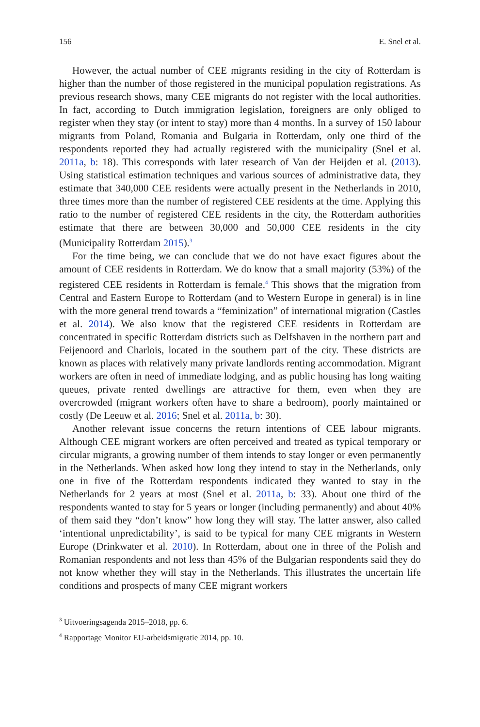156 E. Snel et al.
However, the actual number of CEE migrants residing in the city of Rotterdam is higher than the number of those registered in the municipal population registrations. As previous research shows, many CEE migrants do not register with the local authorities. In fact, according to Dutch immigration legislation, foreigners are only obliged to register when they stay (or intent to stay) more than 4 months. In a survey of 150 labour migrants from Poland, Romania and Bulgaria in Rotterdam, only one third of the respondents reported they had actually registered with the municipality (Snel et al. 2011a, b: 18). This corresponds with later research of Van der Heijden et al. (2013). Using statistical estimation techniques and various sources of administrative data, they estimate that 340,000 CEE residents were actually present in the Netherlands in 2010, three times more than the number of registered CEE residents at the time. Applying this ratio to the number of registered CEE residents in the city, the Rotterdam authorities estimate that there are between 30,000 and 50,000 CEE residents in the city (Municipality Rotterdam 2015).<sup>3</sup>
For the time being, we can conclude that we do not have exact figures about the amount of CEE residents in Rotterdam. We do know that a small majority (53%) of the registered CEE residents in Rotterdam is female.<sup>4</sup> This shows that the migration from Central and Eastern Europe to Rotterdam (and to Western Europe in general) is in line with the more general trend towards a “feminization” of international migration (Castles et al. 2014). We also know that the registered CEE residents in Rotterdam are concentrated in specific Rotterdam districts such as Delfshaven in the northern part and Feijenoord and Charlois, located in the southern part of the city. These districts are known as places with relatively many private landlords renting accommodation. Migrant workers are often in need of immediate lodging, and as public housing has long waiting queues, private rented dwellings are attractive for them, even when they are overcrowded (migrant workers often have to share a bedroom), poorly maintained or costly (De Leeuw et al. 2016; Snel et al. 2011a, b: 30).
Another relevant issue concerns the return intentions of CEE labour migrants. Although CEE migrant workers are often perceived and treated as typical temporary or circular migrants, a growing number of them intends to stay longer or even permanently in the Netherlands. When asked how long they intend to stay in the Netherlands, only one in five of the Rotterdam respondents indicated they wanted to stay in the Netherlands for 2 years at most (Snel et al. 2011a, b: 33). About one third of the respondents wanted to stay for 5 years or longer (including permanently) and about 40% of them said they “don’t know” how long they will stay. The latter answer, also called ‘intentional unpredictability’, is said to be typical for many CEE migrants in Western Europe (Drinkwater et al. 2010). In Rotterdam, about one in three of the Polish and Romanian respondents and not less than 45% of the Bulgarian respondents said they do not know whether they will stay in the Netherlands. This illustrates the uncertain life conditions and prospects of many CEE migrant workers
<sup>3</sup> Uitvoeringsagenda 2015–2018, pp. 6.
<sup>4</sup> Rapportage Monitor EU-arbeidsmigratie 2014, pp. 10.